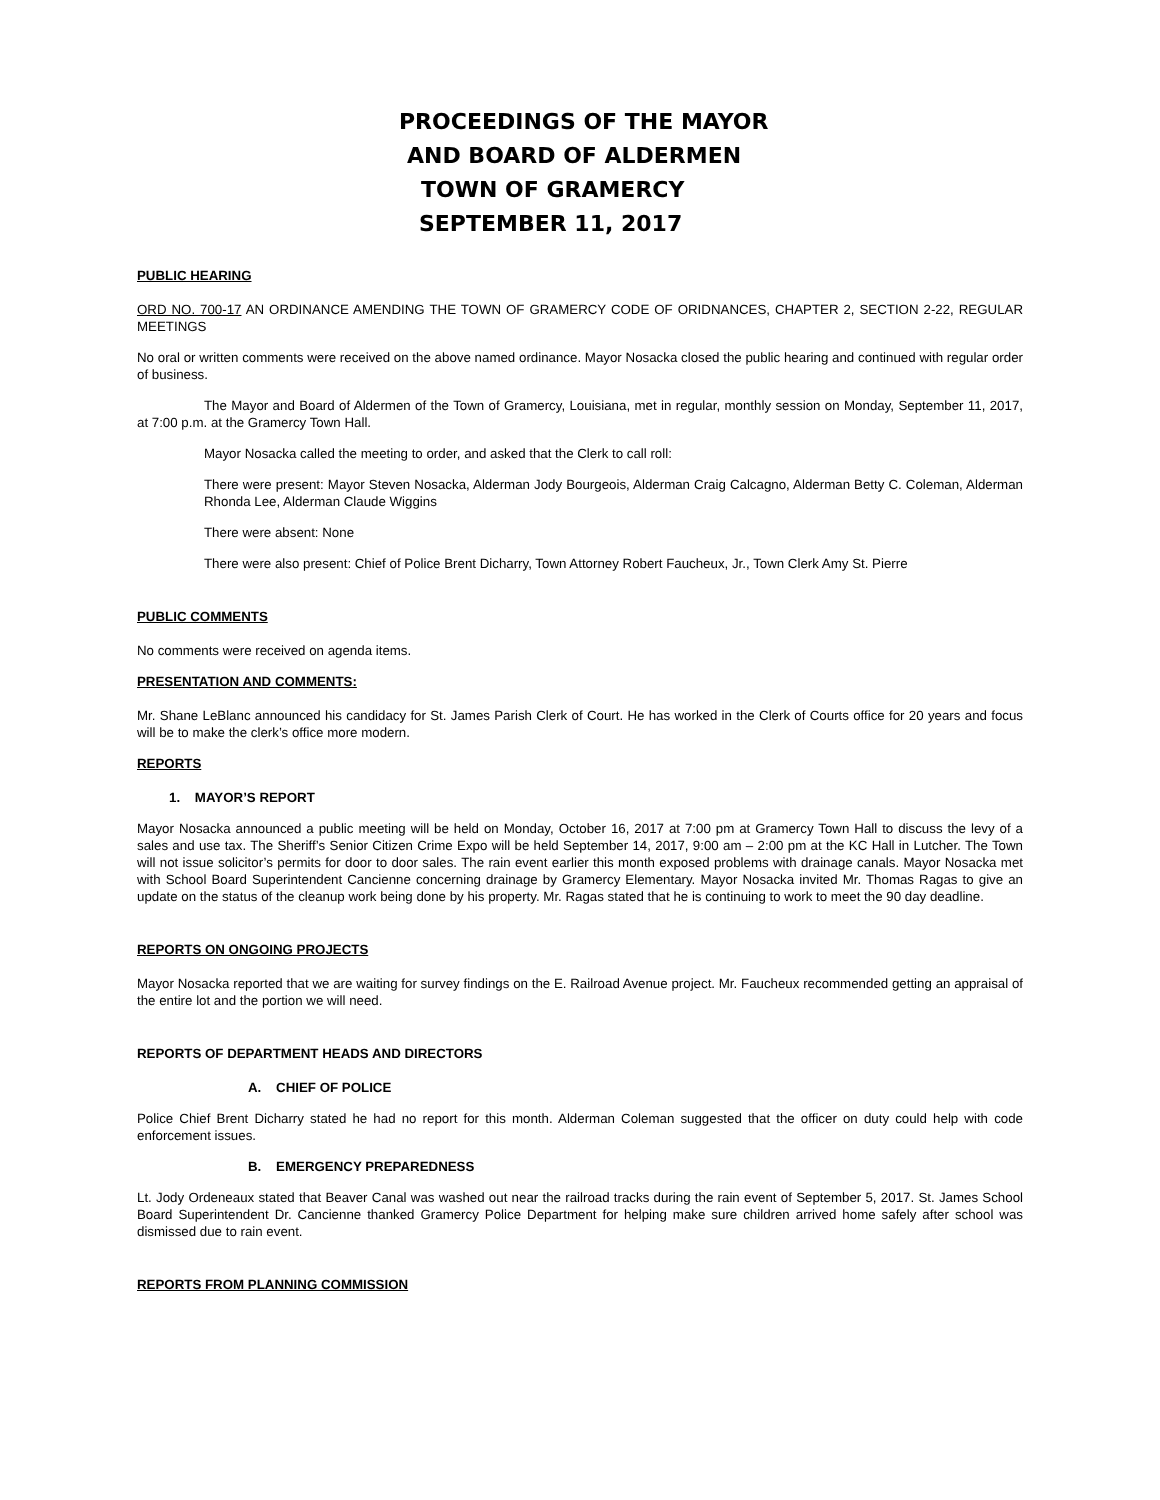PROCEEDINGS OF THE MAYOR
AND BOARD OF ALDERMEN
TOWN OF GRAMERCY
SEPTEMBER 11, 2017
PUBLIC HEARING
ORD NO. 700-17 AN ORDINANCE AMENDING THE TOWN OF GRAMERCY CODE OF ORIDNANCES, CHAPTER 2, SECTION 2-22, REGULAR MEETINGS
No oral or written comments were received on the above named ordinance. Mayor Nosacka closed the public hearing and continued with regular order of business.
The Mayor and Board of Aldermen of the Town of Gramercy, Louisiana, met in regular, monthly session on Monday, September 11, 2017, at 7:00 p.m. at the Gramercy Town Hall.
Mayor Nosacka called the meeting to order, and asked that the Clerk to call roll:
There were present: Mayor Steven Nosacka, Alderman Jody Bourgeois, Alderman Craig Calcagno, Alderman Betty C. Coleman, Alderman Rhonda Lee, Alderman Claude Wiggins
There were absent: None
There were also present: Chief of Police Brent Dicharry, Town Attorney Robert Faucheux, Jr., Town Clerk Amy St. Pierre
PUBLIC COMMENTS
No comments were received on agenda items.
PRESENTATION AND COMMENTS:
Mr. Shane LeBlanc announced his candidacy for St. James Parish Clerk of Court. He has worked in the Clerk of Courts office for 20 years and focus will be to make the clerk’s office more modern.
REPORTS
1. MAYOR’S REPORT
Mayor Nosacka announced a public meeting will be held on Monday, October 16, 2017 at 7:00 pm at Gramercy Town Hall to discuss the levy of a sales and use tax. The Sheriff’s Senior Citizen Crime Expo will be held September 14, 2017, 9:00 am – 2:00 pm at the KC Hall in Lutcher. The Town will not issue solicitor’s permits for door to door sales. The rain event earlier this month exposed problems with drainage canals. Mayor Nosacka met with School Board Superintendent Cancienne concerning drainage by Gramercy Elementary. Mayor Nosacka invited Mr. Thomas Ragas to give an update on the status of the cleanup work being done by his property. Mr. Ragas stated that he is continuing to work to meet the 90 day deadline.
REPORTS ON ONGOING PROJECTS
Mayor Nosacka reported that we are waiting for survey findings on the E. Railroad Avenue project. Mr. Faucheux recommended getting an appraisal of the entire lot and the portion we will need.
REPORTS OF DEPARTMENT HEADS AND DIRECTORS
A. CHIEF OF POLICE
Police Chief Brent Dicharry stated he had no report for this month. Alderman Coleman suggested that the officer on duty could help with code enforcement issues.
B. EMERGENCY PREPAREDNESS
Lt. Jody Ordeneaux stated that Beaver Canal was washed out near the railroad tracks during the rain event of September 5, 2017. St. James School Board Superintendent Dr. Cancienne thanked Gramercy Police Department for helping make sure children arrived home safely after school was dismissed due to rain event.
REPORTS FROM PLANNING COMMISSION